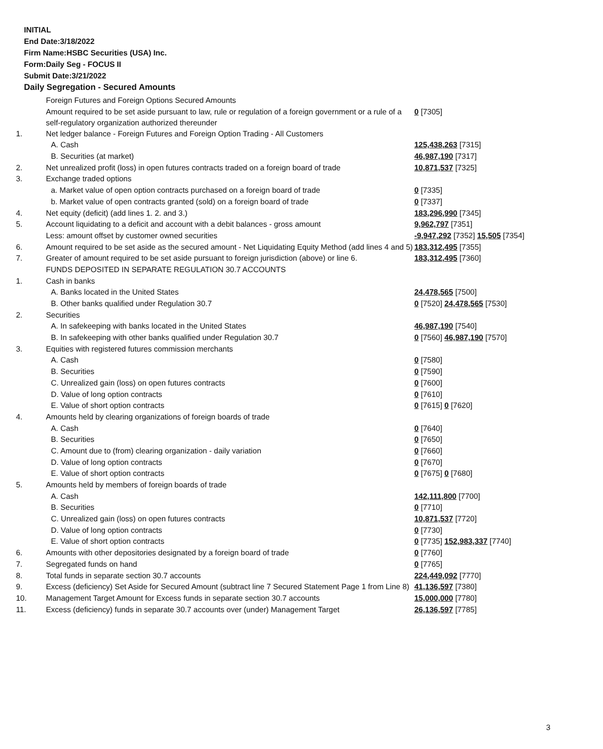INITIAL
End Date:3/18/2022
Firm Name:HSBC Securities (USA) Inc.
Form:Daily Seg - FOCUS II
Submit Date:3/21/2022
Daily Segregation - Secured Amounts
| | Foreign Futures and Foreign Options Secured Amounts | |
| | Amount required to be set aside pursuant to law, rule or regulation of a foreign government or a rule of a self-regulatory organization authorized thereunder | 0 [7305] |
| 1. | Net ledger balance - Foreign Futures and Foreign Option Trading - All Customers | |
| | A. Cash | 125,438,263 [7315] |
| | B. Securities (at market) | 46,987,190 [7317] |
| 2. | Net unrealized profit (loss) in open futures contracts traded on a foreign board of trade | 10,871,537 [7325] |
| 3. | Exchange traded options | |
| | a. Market value of open option contracts purchased on a foreign board of trade | 0 [7335] |
| | b. Market value of open contracts granted (sold) on a foreign board of trade | 0 [7337] |
| 4. | Net equity (deficit) (add lines 1. 2. and 3.) | 183,296,990 [7345] |
| 5. | Account liquidating to a deficit and account with a debit balances - gross amount | 9,962,797 [7351] |
| | Less: amount offset by customer owned securities | -9,947,292 [7352] 15,505 [7354] |
| 6. | Amount required to be set aside as the secured amount - Net Liquidating Equity Method (add lines 4 and 5) | 183,312,495 [7355] |
| 7. | Greater of amount required to be set aside pursuant to foreign jurisdiction (above) or line 6. | 183,312,495 [7360] |
| | FUNDS DEPOSITED IN SEPARATE REGULATION 30.7 ACCOUNTS | |
| 1. | Cash in banks | |
| | A. Banks located in the United States | 24,478,565 [7500] |
| | B. Other banks qualified under Regulation 30.7 | 0 [7520] 24,478,565 [7530] |
| 2. | Securities | |
| | A. In safekeeping with banks located in the United States | 46,987,190 [7540] |
| | B. In safekeeping with other banks qualified under Regulation 30.7 | 0 [7560] 46,987,190 [7570] |
| 3. | Equities with registered futures commission merchants | |
| | A. Cash | 0 [7580] |
| | B. Securities | 0 [7590] |
| | C. Unrealized gain (loss) on open futures contracts | 0 [7600] |
| | D. Value of long option contracts | 0 [7610] |
| | E. Value of short option contracts | 0 [7615] 0 [7620] |
| 4. | Amounts held by clearing organizations of foreign boards of trade | |
| | A. Cash | 0 [7640] |
| | B. Securities | 0 [7650] |
| | C. Amount due to (from) clearing organization - daily variation | 0 [7660] |
| | D. Value of long option contracts | 0 [7670] |
| | E. Value of short option contracts | 0 [7675] 0 [7680] |
| 5. | Amounts held by members of foreign boards of trade | |
| | A. Cash | 142,111,800 [7700] |
| | B. Securities | 0 [7710] |
| | C. Unrealized gain (loss) on open futures contracts | 10,871,537 [7720] |
| | D. Value of long option contracts | 0 [7730] |
| | E. Value of short option contracts | 0 [7735] 152,983,337 [7740] |
| 6. | Amounts with other depositories designated by a foreign board of trade | 0 [7760] |
| 7. | Segregated funds on hand | 0 [7765] |
| 8. | Total funds in separate section 30.7 accounts | 224,449,092 [7770] |
| 9. | Excess (deficiency) Set Aside for Secured Amount (subtract line 7 Secured Statement Page 1 from Line 8) | 41,136,597 [7380] |
| 10. | Management Target Amount for Excess funds in separate section 30.7 accounts | 15,000,000 [7780] |
| 11. | Excess (deficiency) funds in separate 30.7 accounts over (under) Management Target | 26,136,597 [7785] |
3